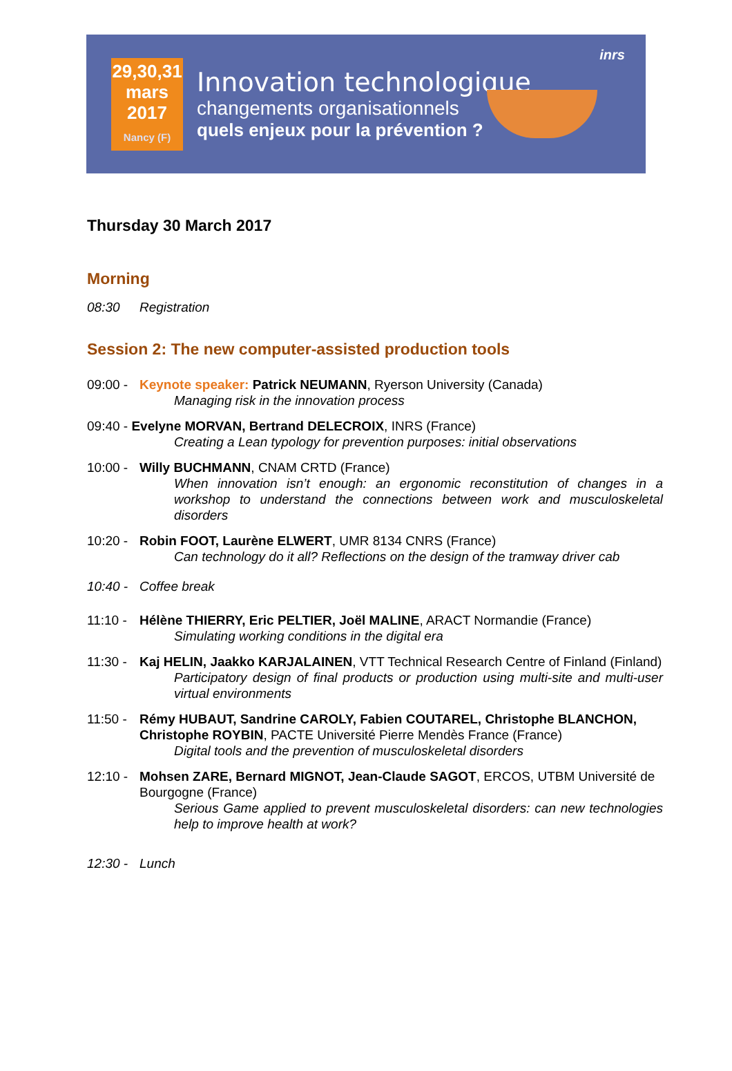29,30,31
mars
2017
Nancy (F)
Innovation technologique
changements organisationnels
quels enjeux pour la prévention ?
inrs
Thursday 30 March 2017
Morning
08:30 Registration
Session 2: The new computer-assisted production tools
09:00 -
Keynote speaker: Patrick NEUMANN, Ryerson University (Canada)
Managing risk in the innovation process
09:40 - Evelyne MORVAN, Bertrand DELECROIX, INRS (France)
Creating a Lean typology for prevention purposes: initial observations
10:00 -
Willy BUCHMANN, CNAM CRTD (France)
When innovation isn’t enough: an ergonomic reconstitution of changes in a workshop to understand the connections between work and musculoskeletal disorders
10:20 -
Robin FOOT, Laurène ELWERT, UMR 8134 CNRS (France)
Can technology do it all? Reflections on the design of the tramway driver cab
10:40 -
Coffee break
11:10 -
Hélène THIERRY, Eric PELTIER, Joël MALINE, ARACT Normandie (France)
Simulating working conditions in the digital era
11:30 -
Kaj HELIN, Jaakko KARJALAINEN, VTT Technical Research Centre of Finland (Finland)
Participatory design of final products or production using multi-site and multi-user virtual environments
11:50 -
Rémy HUBAUT, Sandrine CAROLY, Fabien COUTAREL, Christophe BLANCHON, Christophe ROYBIN, PACTE Université Pierre Mendès France (France)
Digital tools and the prevention of musculoskeletal disorders
12:10 -
Mohsen ZARE, Bernard MIGNOT, Jean-Claude SAGOT, ERCOS, UTBM Université de Bourgogne (France)
Serious Game applied to prevent musculoskeletal disorders: can new technologies help to improve health at work?
12:30 -
Lunch